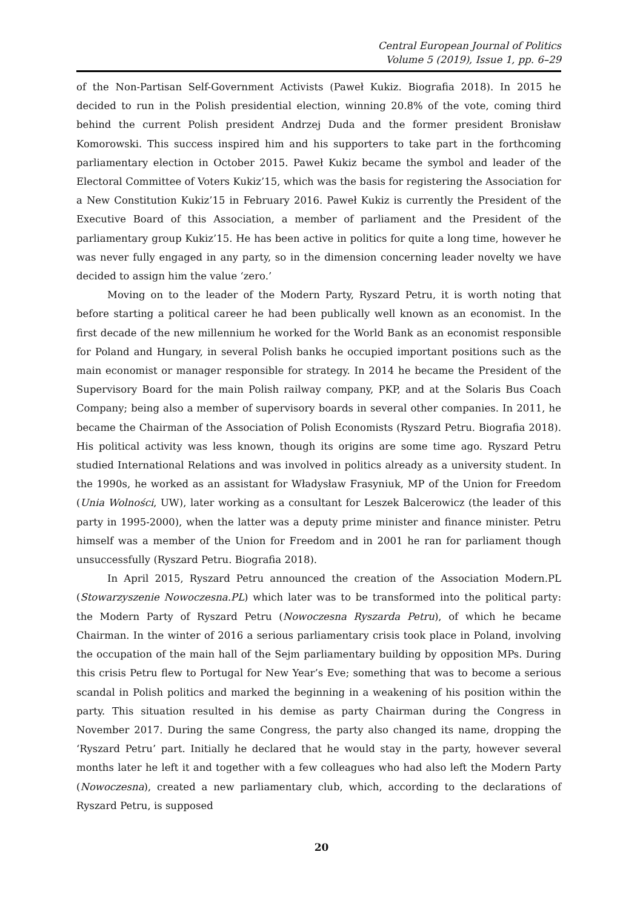Central European Journal of Politics
Volume 5 (2019), Issue 1, pp. 6–29
of the Non-Partisan Self-Government Activists (Paweł Kukiz. Biografia 2018). In 2015 he decided to run in the Polish presidential election, winning 20.8% of the vote, coming third behind the current Polish president Andrzej Duda and the former president Bronisław Komorowski. This success inspired him and his supporters to take part in the forthcoming parliamentary election in October 2015. Paweł Kukiz became the symbol and leader of the Electoral Committee of Voters Kukiz’15, which was the basis for registering the Association for a New Constitution Kukiz’15 in February 2016. Paweł Kukiz is currently the President of the Executive Board of this Association, a member of parliament and the President of the parliamentary group Kukiz’15. He has been active in politics for quite a long time, however he was never fully engaged in any party, so in the dimension concerning leader novelty we have decided to assign him the value ‘zero.’
Moving on to the leader of the Modern Party, Ryszard Petru, it is worth noting that before starting a political career he had been publically well known as an economist. In the first decade of the new millennium he worked for the World Bank as an economist responsible for Poland and Hungary, in several Polish banks he occupied important positions such as the main economist or manager responsible for strategy. In 2014 he became the President of the Supervisory Board for the main Polish railway company, PKP, and at the Solaris Bus Coach Company; being also a member of supervisory boards in several other companies. In 2011, he became the Chairman of the Association of Polish Economists (Ryszard Petru. Biografia 2018). His political activity was less known, though its origins are some time ago. Ryszard Petru studied International Relations and was involved in politics already as a university student. In the 1990s, he worked as an assistant for Władysław Frasyniuk, MP of the Union for Freedom (Unia Wolności, UW), later working as a consultant for Leszek Balcerowicz (the leader of this party in 1995-2000), when the latter was a deputy prime minister and finance minister. Petru himself was a member of the Union for Freedom and in 2001 he ran for parliament though unsuccessfully (Ryszard Petru. Biografia 2018).
In April 2015, Ryszard Petru announced the creation of the Association Modern.PL (Stowarzyszenie Nowoczesna.PL) which later was to be transformed into the political party: the Modern Party of Ryszard Petru (Nowoczesna Ryszarda Petru), of which he became Chairman. In the winter of 2016 a serious parliamentary crisis took place in Poland, involving the occupation of the main hall of the Sejm parliamentary building by opposition MPs. During this crisis Petru flew to Portugal for New Year’s Eve; something that was to become a serious scandal in Polish politics and marked the beginning in a weakening of his position within the party. This situation resulted in his demise as party Chairman during the Congress in November 2017. During the same Congress, the party also changed its name, dropping the ‘Ryszard Petru’ part. Initially he declared that he would stay in the party, however several months later he left it and together with a few colleagues who had also left the Modern Party (Nowoczesna), created a new parliamentary club, which, according to the declarations of Ryszard Petru, is supposed
20